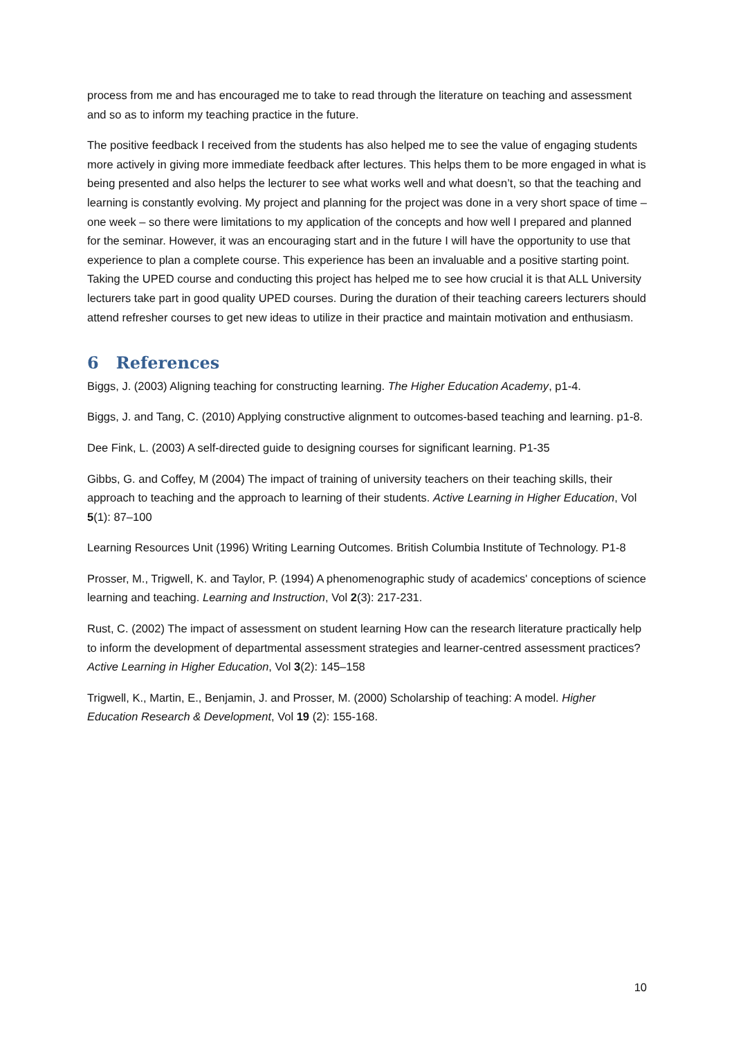process from me and has encouraged me to take to read through the literature on teaching and assessment and so as to inform my teaching practice in the future.
The positive feedback I received from the students has also helped me to see the value of engaging students more actively in giving more immediate feedback after lectures. This helps them to be more engaged in what is being presented and also helps the lecturer to see what works well and what doesn’t, so that the teaching and learning is constantly evolving. My project and planning for the project was done in a very short space of time – one week – so there were limitations to my application of the concepts and how well I prepared and planned for the seminar. However, it was an encouraging start and in the future I will have the opportunity to use that experience to plan a complete course. This experience has been an invaluable and a positive starting point. Taking the UPED course and conducting this project has helped me to see how crucial it is that ALL University lecturers take part in good quality UPED courses. During the duration of their teaching careers lecturers should attend refresher courses to get new ideas to utilize in their practice and maintain motivation and enthusiasm.
6 References
Biggs, J. (2003) Aligning teaching for constructing learning. The Higher Education Academy, p1-4.
Biggs, J. and Tang, C. (2010) Applying constructive alignment to outcomes-based teaching and learning. p1-8.
Dee Fink, L. (2003) A self-directed guide to designing courses for significant learning. P1-35
Gibbs, G. and Coffey, M (2004) The impact of training of university teachers on their teaching skills, their approach to teaching and the approach to learning of their students. Active Learning in Higher Education, Vol 5(1): 87–100
Learning Resources Unit (1996) Writing Learning Outcomes. British Columbia Institute of Technology. P1-8
Prosser, M., Trigwell, K. and Taylor, P. (1994) A phenomenographic study of academics' conceptions of science learning and teaching. Learning and Instruction, Vol 2(3): 217-231.
Rust, C. (2002) The impact of assessment on student learning How can the research literature practically help to inform the development of departmental assessment strategies and learner-centred assessment practices? Active Learning in Higher Education, Vol 3(2): 145–158
Trigwell, K., Martin, E., Benjamin, J. and Prosser, M. (2000) Scholarship of teaching: A model. Higher Education Research & Development, Vol 19 (2): 155-168.
10